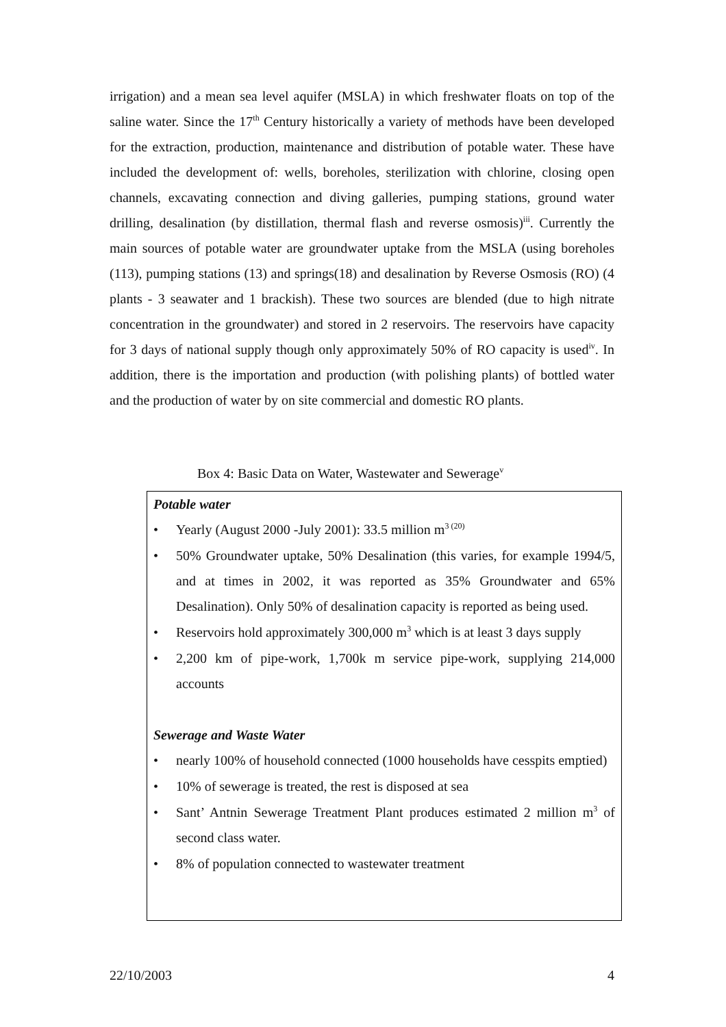irrigation) and a mean sea level aquifer (MSLA) in which freshwater floats on top of the saline water. Since the 17<sup>th</sup> Century historically a variety of methods have been developed for the extraction, production, maintenance and distribution of potable water. These have included the development of: wells, boreholes, sterilization with chlorine, closing open channels, excavating connection and diving galleries, pumping stations, ground water drilling, desalination (by distillation, thermal flash and reverse osmosis)<sup>iii</sup>. Currently the main sources of potable water are groundwater uptake from the MSLA (using boreholes (113), pumping stations (13) and springs(18) and desalination by Reverse Osmosis (RO) (4 plants - 3 seawater and 1 brackish). These two sources are blended (due to high nitrate concentration in the groundwater) and stored in 2 reservoirs. The reservoirs have capacity for 3 days of national supply though only approximately 50% of RO capacity is used<sup>iv</sup>. In addition, there is the importation and production (with polishing plants) of bottled water and the production of water by on site commercial and domestic RO plants.
Box 4: Basic Data on Water, Wastewater and Sewerage<sup>v</sup>
Potable water
• Yearly (August 2000 -July 2001): 33.5 million m<sup>3 (20)</sup>
• 50% Groundwater uptake, 50% Desalination (this varies, for example 1994/5, and at times in 2002, it was reported as 35% Groundwater and 65% Desalination). Only 50% of desalination capacity is reported as being used.
• Reservoirs hold approximately 300,000 m<sup>3</sup> which is at least 3 days supply
• 2,200 km of pipe-work, 1,700k m service pipe-work, supplying 214,000 accounts
Sewerage and Waste Water
• nearly 100% of household connected (1000 households have cesspits emptied)
• 10% of sewerage is treated, the rest is disposed at sea
• Sant’ Antnin Sewerage Treatment Plant produces estimated 2 million m<sup>3</sup> of second class water.
• 8% of population connected to wastewater treatment
22/10/2003 4